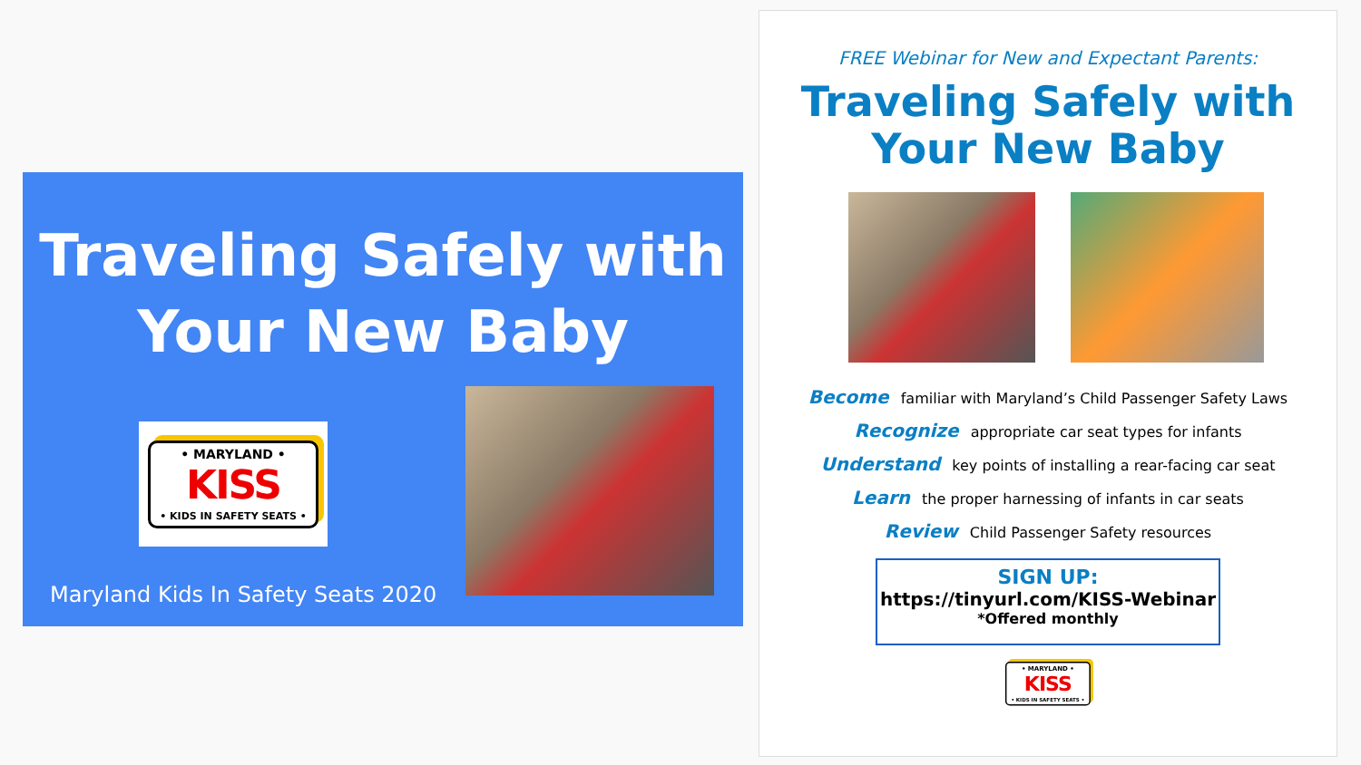Traveling Safely with
Your New Baby
• MARYLAND •
KISS
• KIDS IN SAFETY SEATS •
Maryland Kids In Safety Seats 2020
FREE Webinar for New and Expectant Parents:
Traveling Safely with
Your New Baby
Become familiar with Maryland’s Child Passenger Safety Laws
Recognize appropriate car seat types for infants
Understand key points of installing a rear-facing car seat
Learn the proper harnessing of infants in car seats
Review Child Passenger Safety resources
SIGN UP:
https://tinyurl.com/KISS-Webinar
*Offered monthly
• MARYLAND •
KISS
• KIDS IN SAFETY SEATS •